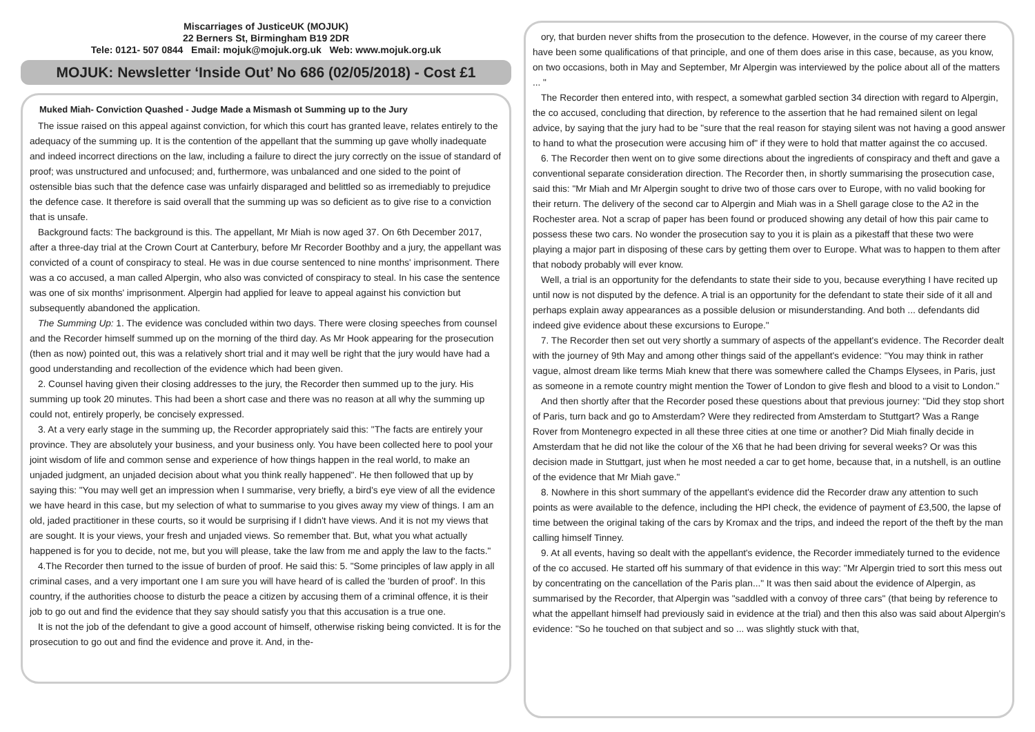Miscarriages of JusticeUK (MOJUK)
22 Berners St, Birmingham B19 2DR
Tele: 0121- 507 0844 Email: mojuk@mojuk.org.uk Web: www.mojuk.org.uk
MOJUK: Newsletter ‘Inside Out’ No 686 (02/05/2018) - Cost £1
Muked Miah- Conviction Quashed - Judge Made a Mismash ot Summing up to the Jury
The issue raised on this appeal against conviction, for which this court has granted leave, relates entirely to the adequacy of the summing up. It is the contention of the appellant that the summing up gave wholly inadequate and indeed incorrect directions on the law, including a failure to direct the jury correctly on the issue of standard of proof; was unstructured and unfocused; and, furthermore, was unbalanced and one sided to the point of ostensible bias such that the defence case was unfairly disparaged and belittled so as irremediably to prejudice the defence case. It therefore is said overall that the summing up was so deficient as to give rise to a conviction that is unsafe.
Background facts: The background is this. The appellant, Mr Miah is now aged 37. On 6th December 2017, after a three-day trial at the Crown Court at Canterbury, before Mr Recorder Boothby and a jury, the appellant was convicted of a count of conspiracy to steal. He was in due course sentenced to nine months' imprisonment. There was a co accused, a man called Alpergin, who also was convicted of conspiracy to steal. In his case the sentence was one of six months' imprisonment. Alpergin had applied for leave to appeal against his conviction but subsequently abandoned the application.
The Summing Up: 1. The evidence was concluded within two days. There were closing speeches from counsel and the Recorder himself summed up on the morning of the third day. As Mr Hook appearing for the prosecution (then as now) pointed out, this was a relatively short trial and it may well be right that the jury would have had a good understanding and recollection of the evidence which had been given.
2. Counsel having given their closing addresses to the jury, the Recorder then summed up to the jury. His summing up took 20 minutes. This had been a short case and there was no reason at all why the summing up could not, entirely properly, be concisely expressed.
3. At a very early stage in the summing up, the Recorder appropriately said this: "The facts are entirely your province. They are absolutely your business, and your business only. You have been collected here to pool your joint wisdom of life and common sense and experience of how things happen in the real world, to make an unjaded judgment, an unjaded decision about what you think really happened". He then followed that up by saying this: "You may well get an impression when I summarise, very briefly, a bird's eye view of all the evidence we have heard in this case, but my selection of what to summarise to you gives away my view of things. I am an old, jaded practitioner in these courts, so it would be surprising if I didn't have views. And it is not my views that are sought. It is your views, your fresh and unjaded views. So remember that. But, what you what actually happened is for you to decide, not me, but you will please, take the law from me and apply the law to the facts."
4.The Recorder then turned to the issue of burden of proof. He said this: 5. "Some principles of law apply in all criminal cases, and a very important one I am sure you will have heard of is called the 'burden of proof'. In this country, if the authorities choose to disturb the peace a citizen by accusing them of a criminal offence, it is their job to go out and find the evidence that they say should satisfy you that this accusation is a true one.
It is not the job of the defendant to give a good account of himself, otherwise risking being convicted. It is for the prosecution to go out and find the evidence and prove it. And, in the-
ory, that burden never shifts from the prosecution to the defence. However, in the course of my career there have been some qualifications of that principle, and one of them does arise in this case, because, as you know, on two occasions, both in May and September, Mr Alpergin was interviewed by the police about all of the matters ... "
The Recorder then entered into, with respect, a somewhat garbled section 34 direction with regard to Alpergin, the co accused, concluding that direction, by reference to the assertion that he had remained silent on legal advice, by saying that the jury had to be "sure that the real reason for staying silent was not having a good answer to hand to what the prosecution were accusing him of" if they were to hold that matter against the co accused.
6. The Recorder then went on to give some directions about the ingredients of conspiracy and theft and gave a conventional separate consideration direction. The Recorder then, in shortly summarising the prosecution case, said this: "Mr Miah and Mr Alpergin sought to drive two of those cars over to Europe, with no valid booking for their return. The delivery of the second car to Alpergin and Miah was in a Shell garage close to the A2 in the Rochester area. Not a scrap of paper has been found or produced showing any detail of how this pair came to possess these two cars. No wonder the prosecution say to you it is plain as a pikestaff that these two were playing a major part in disposing of these cars by getting them over to Europe. What was to happen to them after that nobody probably will ever know.
Well, a trial is an opportunity for the defendants to state their side to you, because everything I have recited up until now is not disputed by the defence. A trial is an opportunity for the defendant to state their side of it all and perhaps explain away appearances as a possible delusion or misunderstanding. And both ... defendants did indeed give evidence about these excursions to Europe."
7. The Recorder then set out very shortly a summary of aspects of the appellant's evidence. The Recorder dealt with the journey of 9th May and among other things said of the appellant's evidence: "You may think in rather vague, almost dream like terms Miah knew that there was somewhere called the Champs Elysees, in Paris, just as someone in a remote country might mention the Tower of London to give flesh and blood to a visit to London."
And then shortly after that the Recorder posed these questions about that previous journey: "Did they stop short of Paris, turn back and go to Amsterdam? Were they redirected from Amsterdam to Stuttgart? Was a Range Rover from Montenegro expected in all these three cities at one time or another? Did Miah finally decide in Amsterdam that he did not like the colour of the X6 that he had been driving for several weeks? Or was this decision made in Stuttgart, just when he most needed a car to get home, because that, in a nutshell, is an outline of the evidence that Mr Miah gave."
8. Nowhere in this short summary of the appellant's evidence did the Recorder draw any attention to such points as were available to the defence, including the HPI check, the evidence of payment of £3,500, the lapse of time between the original taking of the cars by Kromax and the trips, and indeed the report of the theft by the man calling himself Tinney.
9. At all events, having so dealt with the appellant's evidence, the Recorder immediately turned to the evidence of the co accused. He started off his summary of that evidence in this way: "Mr Alpergin tried to sort this mess out by concentrating on the cancellation of the Paris plan..." It was then said about the evidence of Alpergin, as summarised by the Recorder, that Alpergin was "saddled with a convoy of three cars" (that being by reference to what the appellant himself had previously said in evidence at the trial) and then this also was said about Alpergin's evidence: "So he touched on that subject and so ... was slightly stuck with that,